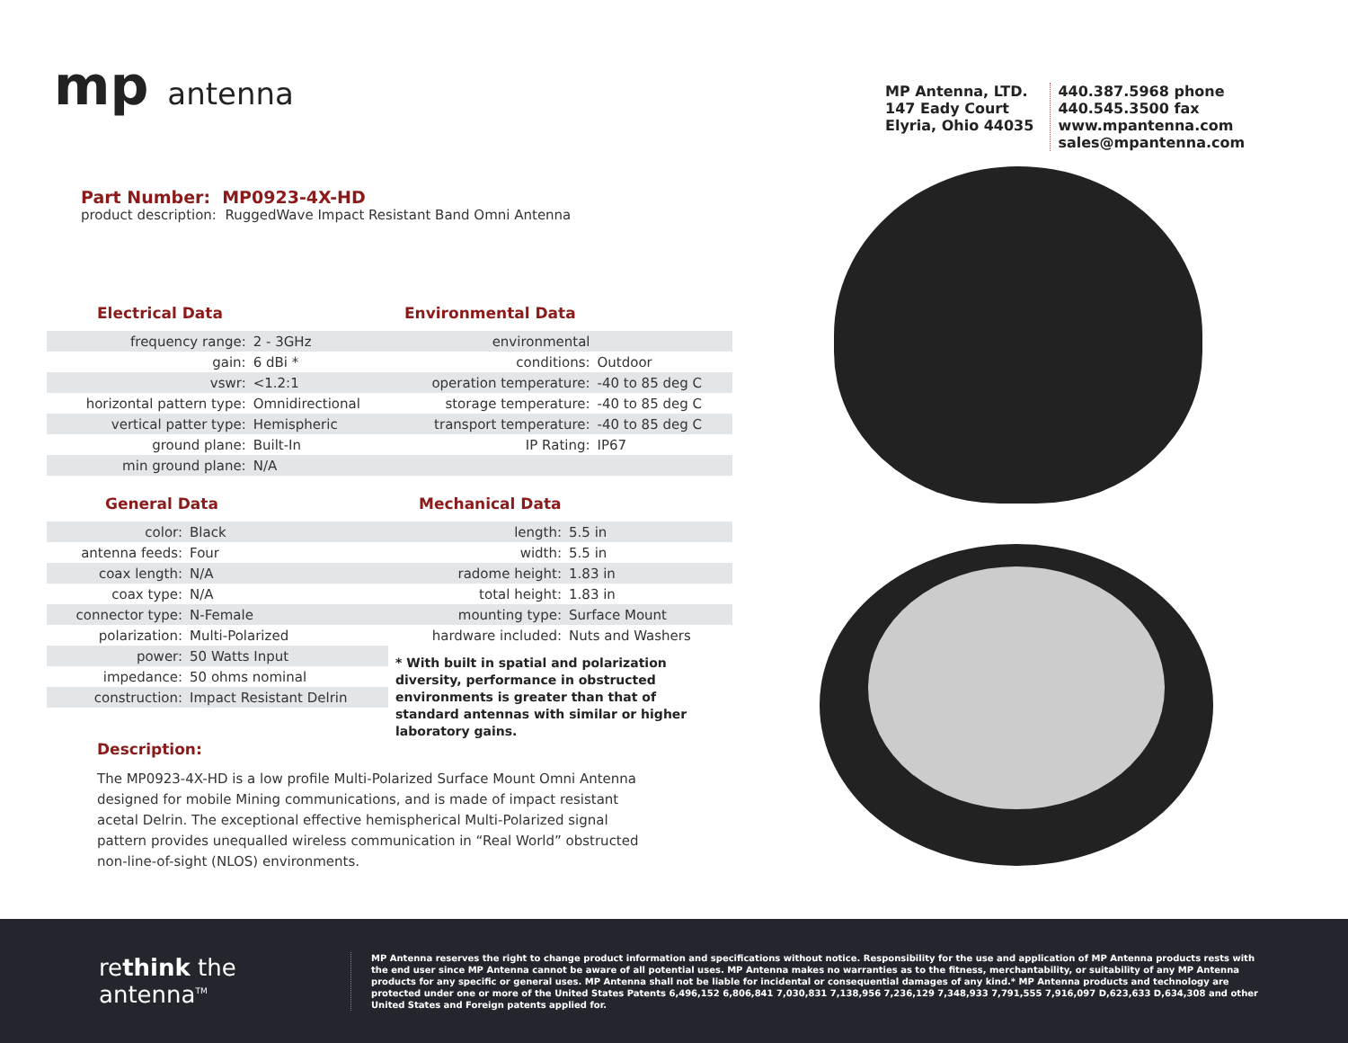mp antenna
MP Antenna, LTD.
147 Eady Court
Elyria, Ohio 44035
440.387.5968 phone
440.545.3500 fax
www.mpantenna.com
sales@mpantenna.com
Part Number: MP0923-4X-HD
product description: RuggedWave Impact Resistant Band Omni Antenna
Electrical Data
| frequency range: | 2 - 3GHz |
| gain: | 6 dBi * |
| vswr: | <1.2:1 |
| horizontal pattern type: | Omnidirectional |
| vertical patter type: | Hemispheric |
| ground plane: | Built-In |
| min ground plane: | N/A |
Environmental Data
| environmental | |
| conditions: | Outdoor |
| operation temperature: | -40 to 85 deg C |
| storage temperature: | -40 to 85 deg C |
| transport temperature: | -40 to 85 deg C |
| IP Rating: | IP67 |
General Data
| color: | Black |
| antenna feeds: | Four |
| coax length: | N/A |
| coax type: | N/A |
| connector type: | N-Female |
| polarization: | Multi-Polarized |
| power: | 50 Watts Input |
| impedance: | 50 ohms nominal |
| construction: | Impact Resistant Delrin |
Mechanical Data
| length: | 5.5 in |
| width: | 5.5 in |
| radome height: | 1.83 in |
| total height: | 1.83 in |
| mounting type: | Surface Mount |
| hardware included: | Nuts and Washers |
* With built in spatial and polarization diversity, performance in obstructed environments is greater than that of standard antennas with similar or higher laboratory gains.
Description:
The MP0923-4X-HD is a low profile Multi-Polarized Surface Mount Omni Antenna designed for mobile Mining communications, and is made of impact resistant acetal Delrin. The exceptional effective hemispherical Multi-Polarized signal pattern provides unequalled wireless communication in “Real World” obstructed non-line-of-sight (NLOS) environments.
rethink the antenna<sup>TM</sup>
MP Antenna reserves the right to change product information and specifications without notice. Responsibility for the use and application of MP Antenna products rests with the end user since MP Antenna cannot be aware of all potential uses. MP Antenna makes no warranties as to the fitness, merchantability, or suitability of any MP Antenna products for any specific or general uses. MP Antenna shall not be liable for incidental or consequential damages of any kind.* MP Antenna products and technology are protected under one or more of the United States Patents 6,496,152 6,806,841 7,030,831 7,138,956 7,236,129 7,348,933 7,791,555 7,916,097 D,623,633 D,634,308 and other United States and Foreign patents applied for.